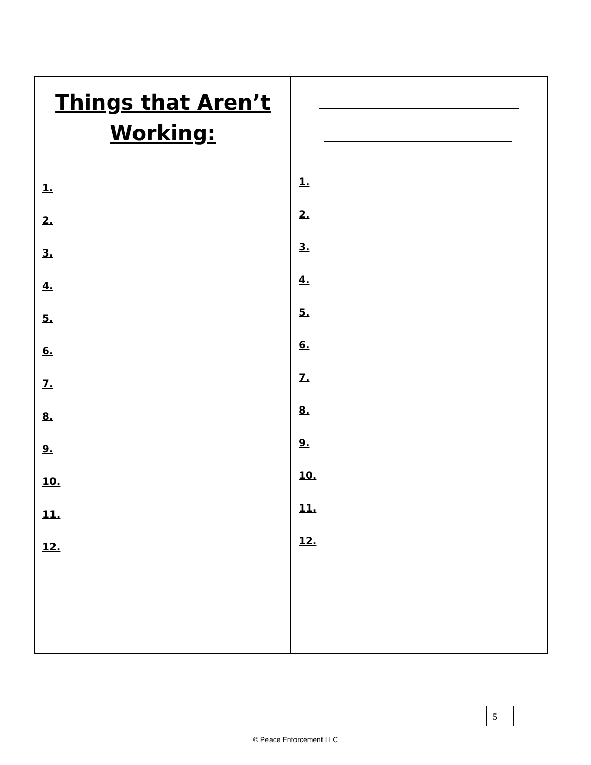| Things that Aren’t Working: 1. 2. 3. 4. 5. 6. 7. 8. 9. 10. 11. 12. | 1. 2. 3. 4. 5. 6. 7. 8. 9. 10. 11. 12. |
5
© Peace Enforcement LLC